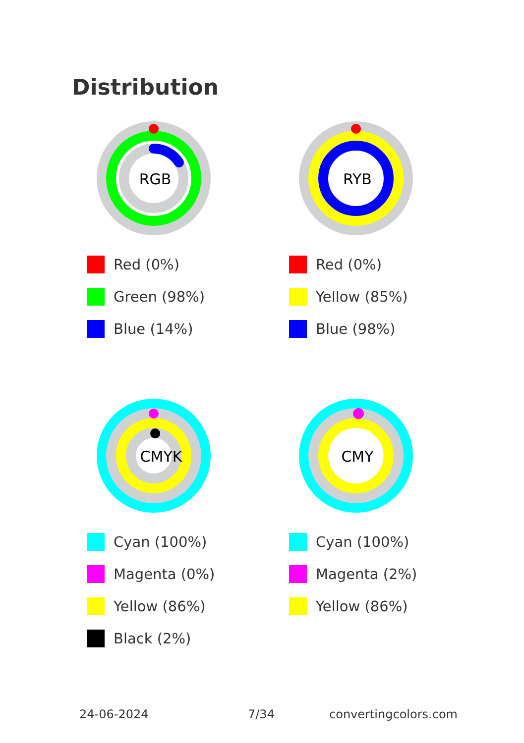Distribution
RGB
Red (0%)
Green (98%)
Blue (14%)
RYB
Red (0%)
Yellow (85%)
Blue (98%)
CMYK
Cyan (100%)
Magenta (0%)
Yellow (86%)
Black (2%)
CMY
Cyan (100%)
Magenta (2%)
Yellow (86%)
24-06-2024 7/34 convertingcolors.com